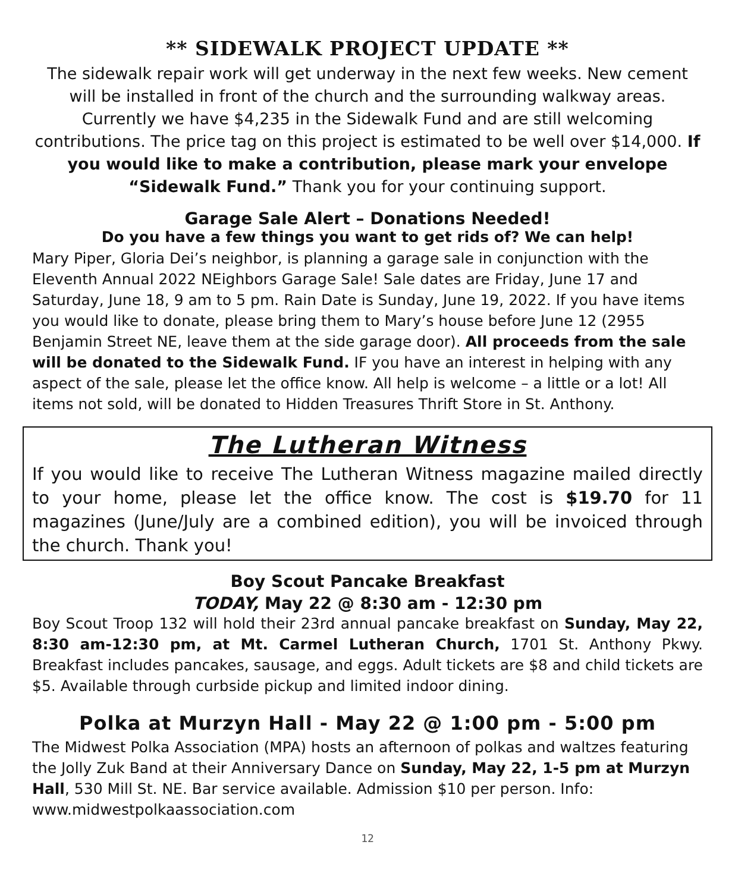** SIDEWALK PROJECT UPDATE **
The sidewalk repair work will get underway in the next few weeks. New cement will be installed in front of the church and the surrounding walkway areas. Currently we have $4,235 in the Sidewalk Fund and are still welcoming contributions. The price tag on this project is estimated to be well over $14,000. If you would like to make a contribution, please mark your envelope “Sidewalk Fund.” Thank you for your continuing support.
Garage Sale Alert – Donations Needed!
Do you have a few things you want to get rids of? We can help!
Mary Piper, Gloria Dei’s neighbor, is planning a garage sale in conjunction with the Eleventh Annual 2022 NEighbors Garage Sale! Sale dates are Friday, June 17 and Saturday, June 18, 9 am to 5 pm. Rain Date is Sunday, June 19, 2022. If you have items you would like to donate, please bring them to Mary’s house before June 12 (2955 Benjamin Street NE, leave them at the side garage door). All proceeds from the sale will be donated to the Sidewalk Fund. IF you have an interest in helping with any aspect of the sale, please let the office know. All help is welcome – a little or a lot! All items not sold, will be donated to Hidden Treasures Thrift Store in St. Anthony.
The Lutheran Witness
If you would like to receive The Lutheran Witness magazine mailed directly to your home, please let the office know. The cost is $19.70 for 11 magazines (June/July are a combined edition), you will be invoiced through the church. Thank you!
Boy Scout Pancake Breakfast
TODAY, May 22 @ 8:30 am - 12:30 pm
Boy Scout Troop 132 will hold their 23rd annual pancake breakfast on Sunday, May 22, 8:30 am-12:30 pm, at Mt. Carmel Lutheran Church, 1701 St. Anthony Pkwy. Breakfast includes pancakes, sausage, and eggs. Adult tickets are $8 and child tickets are $5. Available through curbside pickup and limited indoor dining.
Polka at Murzyn Hall - May 22 @ 1:00 pm - 5:00 pm
The Midwest Polka Association (MPA) hosts an afternoon of polkas and waltzes featuring the Jolly Zuk Band at their Anniversary Dance on Sunday, May 22, 1-5 pm at Murzyn Hall, 530 Mill St. NE. Bar service available. Admission $10 per person. Info: www.midwestpolkaassociation.com
12